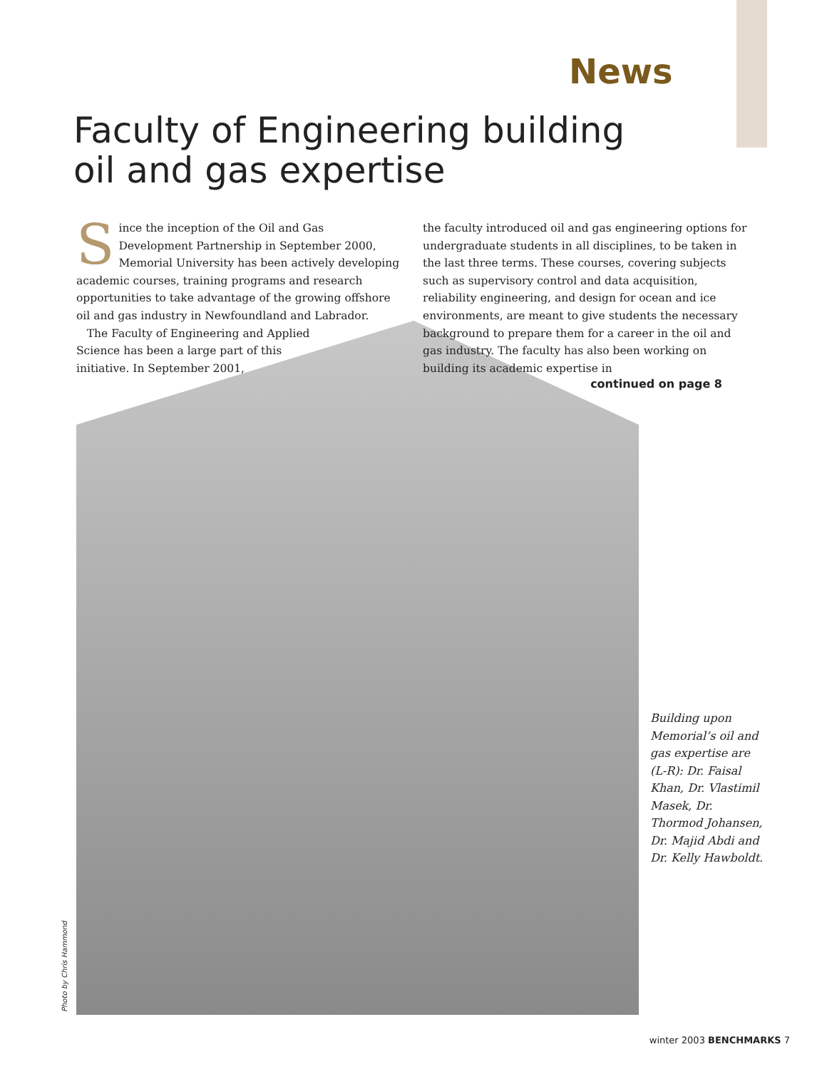News
Faculty of Engineering building
oil and gas expertise
Since the inception of the Oil and Gas Development Partnership in September 2000, Memorial University has been actively developing academic courses, training programs and research opportunities to take advantage of the growing offshore oil and gas industry in Newfoundland and Labrador.
The Faculty of Engineering and Applied
Science has been a large part of this
initiative. In September 2001,
the faculty introduced oil and gas engineering options for undergraduate students in all disciplines, to be taken in the last three terms. These courses, covering subjects such as supervisory control and data acquisition, reliability engineering, and design for ocean and ice environments, are meant to give students the necessary background to prepare them for a career in the oil and gas industry. The faculty has also been working on building its academic expertise in
continued on page 8
Building upon Memorial’s oil and gas expertise are (L-R): Dr. Faisal Khan, Dr. Vlastimil Masek, Dr. Thormod Johansen, Dr. Majid Abdi and Dr. Kelly Hawboldt.
Photo by Chris Hammond
winter 2003 BENCHMARKS 7